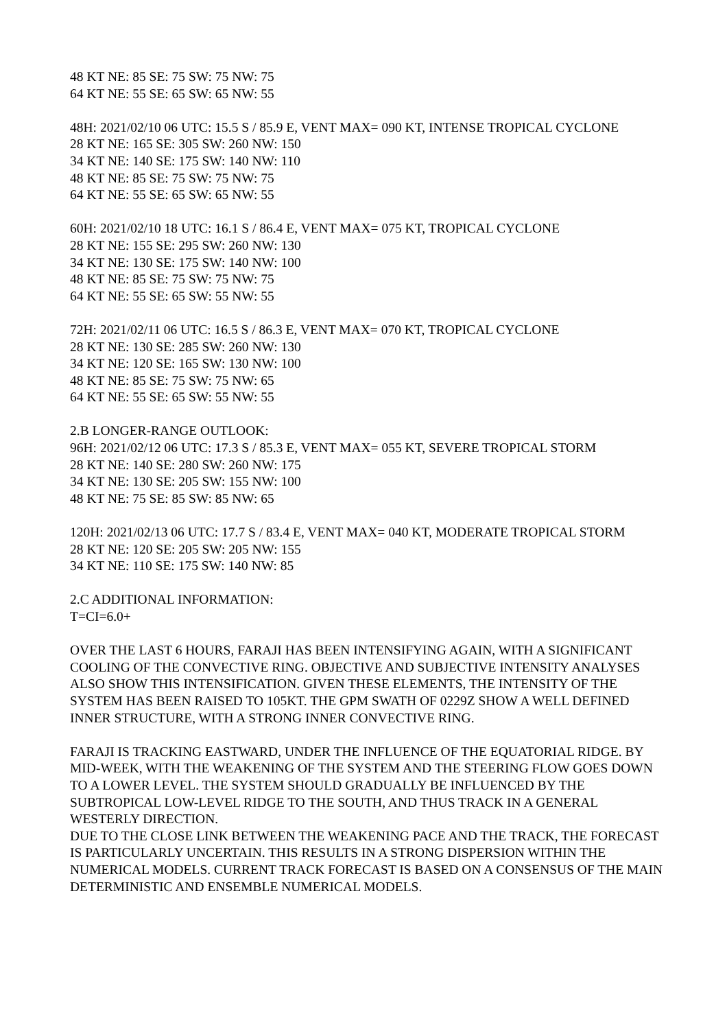48 KT NE: 85 SE: 75 SW: 75 NW: 75
64 KT NE: 55 SE: 65 SW: 65 NW: 55
48H: 2021/02/10 06 UTC: 15.5 S / 85.9 E, VENT MAX= 090 KT, INTENSE TROPICAL CYCLONE
28 KT NE: 165 SE: 305 SW: 260 NW: 150
34 KT NE: 140 SE: 175 SW: 140 NW: 110
48 KT NE: 85 SE: 75 SW: 75 NW: 75
64 KT NE: 55 SE: 65 SW: 65 NW: 55
60H: 2021/02/10 18 UTC: 16.1 S / 86.4 E, VENT MAX= 075 KT, TROPICAL CYCLONE
28 KT NE: 155 SE: 295 SW: 260 NW: 130
34 KT NE: 130 SE: 175 SW: 140 NW: 100
48 KT NE: 85 SE: 75 SW: 75 NW: 75
64 KT NE: 55 SE: 65 SW: 55 NW: 55
72H: 2021/02/11 06 UTC: 16.5 S / 86.3 E, VENT MAX= 070 KT, TROPICAL CYCLONE
28 KT NE: 130 SE: 285 SW: 260 NW: 130
34 KT NE: 120 SE: 165 SW: 130 NW: 100
48 KT NE: 85 SE: 75 SW: 75 NW: 65
64 KT NE: 55 SE: 65 SW: 55 NW: 55
2.B LONGER-RANGE OUTLOOK:
96H: 2021/02/12 06 UTC: 17.3 S / 85.3 E, VENT MAX= 055 KT, SEVERE TROPICAL STORM
28 KT NE: 140 SE: 280 SW: 260 NW: 175
34 KT NE: 130 SE: 205 SW: 155 NW: 100
48 KT NE: 75 SE: 85 SW: 85 NW: 65
120H: 2021/02/13 06 UTC: 17.7 S / 83.4 E, VENT MAX= 040 KT, MODERATE TROPICAL STORM
28 KT NE: 120 SE: 205 SW: 205 NW: 155
34 KT NE: 110 SE: 175 SW: 140 NW: 85
2.C ADDITIONAL INFORMATION:
T=CI=6.0+
OVER THE LAST 6 HOURS, FARAJI HAS BEEN INTENSIFYING AGAIN, WITH A SIGNIFICANT COOLING OF THE CONVECTIVE RING. OBJECTIVE AND SUBJECTIVE INTENSITY ANALYSES ALSO SHOW THIS INTENSIFICATION. GIVEN THESE ELEMENTS, THE INTENSITY OF THE SYSTEM HAS BEEN RAISED TO 105KT. THE GPM SWATH OF 0229Z SHOW A WELL DEFINED INNER STRUCTURE, WITH A STRONG INNER CONVECTIVE RING.
FARAJI IS TRACKING EASTWARD, UNDER THE INFLUENCE OF THE EQUATORIAL RIDGE. BY MID-WEEK, WITH THE WEAKENING OF THE SYSTEM AND THE STEERING FLOW GOES DOWN TO A LOWER LEVEL. THE SYSTEM SHOULD GRADUALLY BE INFLUENCED BY THE SUBTROPICAL LOW-LEVEL RIDGE TO THE SOUTH, AND THUS TRACK IN A GENERAL WESTERLY DIRECTION.
DUE TO THE CLOSE LINK BETWEEN THE WEAKENING PACE AND THE TRACK, THE FORECAST IS PARTICULARLY UNCERTAIN. THIS RESULTS IN A STRONG DISPERSION WITHIN THE NUMERICAL MODELS. CURRENT TRACK FORECAST IS BASED ON A CONSENSUS OF THE MAIN DETERMINISTIC AND ENSEMBLE NUMERICAL MODELS.